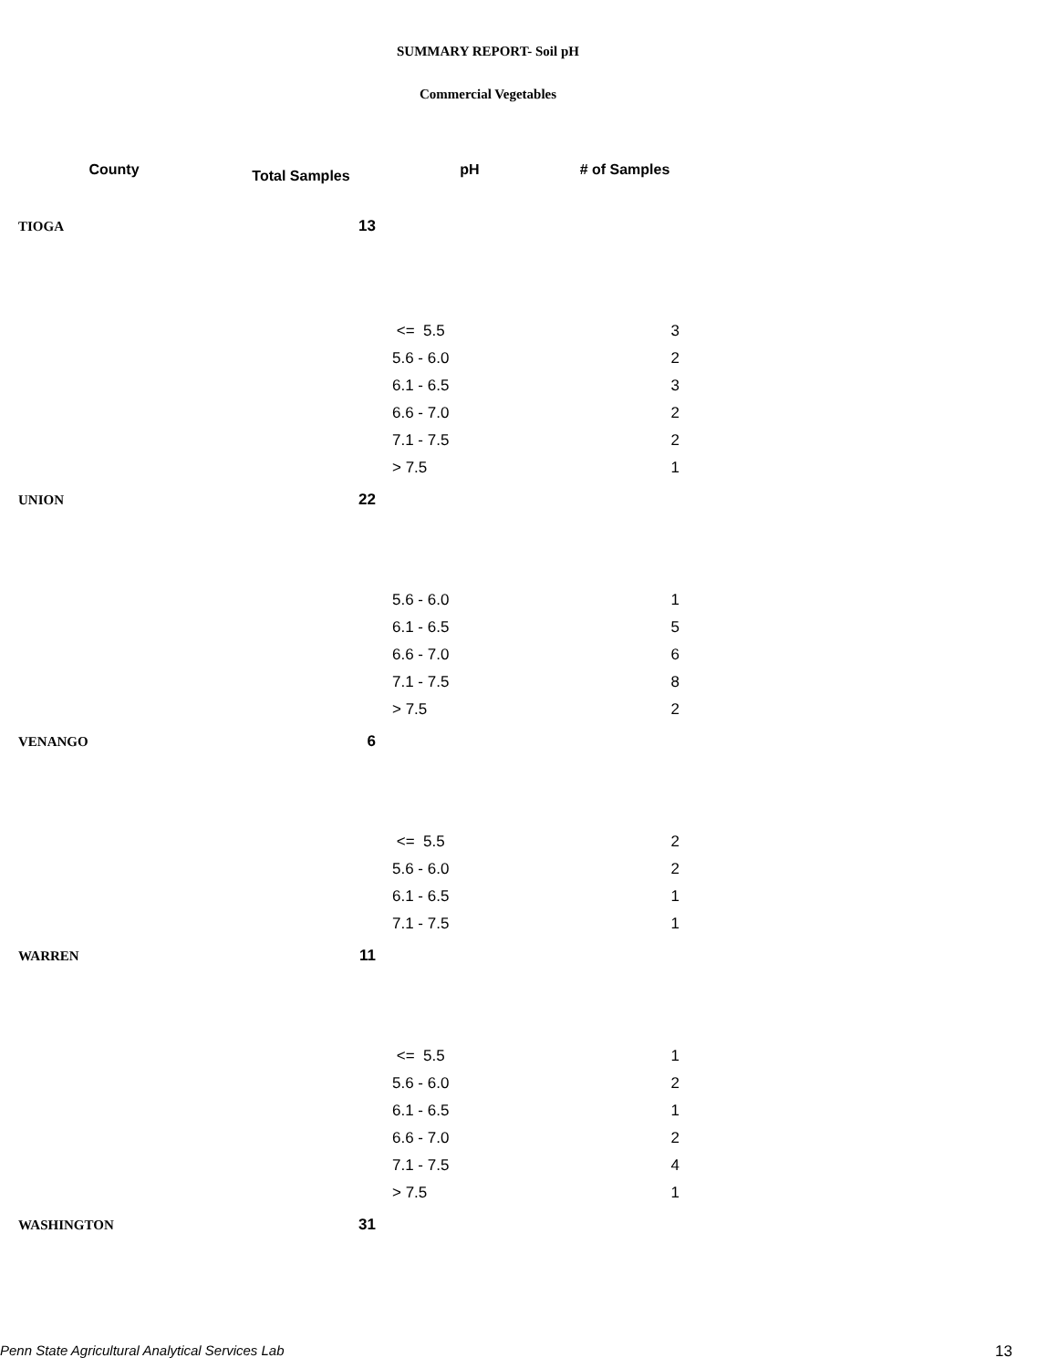SUMMARY REPORT- Soil pH
Commercial Vegetables
| County | Total Samples | pH | # of Samples |
| --- | --- | --- | --- |
| TIOGA | 13 | | |
| | | <= 5.5 | 3 |
| | | 5.6 - 6.0 | 2 |
| | | 6.1 - 6.5 | 3 |
| | | 6.6 - 7.0 | 2 |
| | | 7.1 - 7.5 | 2 |
| | | > 7.5 | 1 |
| UNION | 22 | | |
| | | 5.6 - 6.0 | 1 |
| | | 6.1 - 6.5 | 5 |
| | | 6.6 - 7.0 | 6 |
| | | 7.1 - 7.5 | 8 |
| | | > 7.5 | 2 |
| VENANGO | 6 | | |
| | | <= 5.5 | 2 |
| | | 5.6 - 6.0 | 2 |
| | | 6.1 - 6.5 | 1 |
| | | 7.1 - 7.5 | 1 |
| WARREN | 11 | | |
| | | <= 5.5 | 1 |
| | | 5.6 - 6.0 | 2 |
| | | 6.1 - 6.5 | 1 |
| | | 6.6 - 7.0 | 2 |
| | | 7.1 - 7.5 | 4 |
| | | > 7.5 | 1 |
| WASHINGTON | 31 | | |
Penn State Agricultural Analytical Services Lab 13